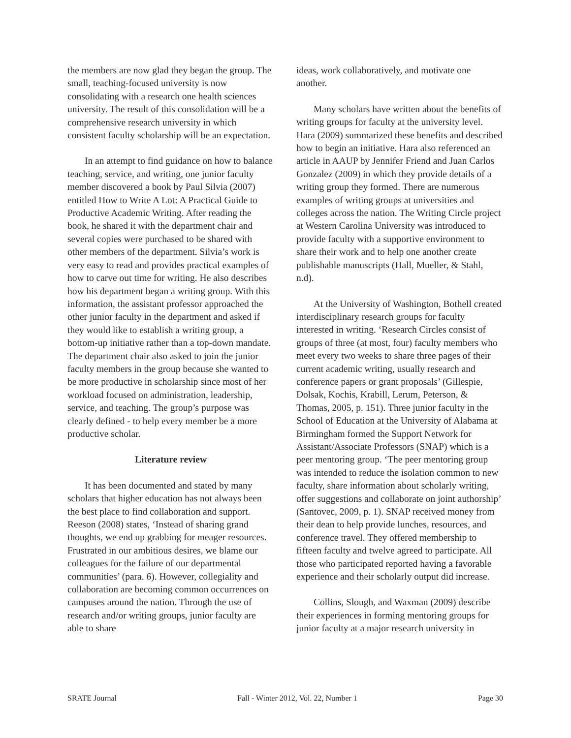the members are now glad they began the group. The small, teaching-focused university is now consolidating with a research one health sciences university. The result of this consolidation will be a comprehensive research university in which consistent faculty scholarship will be an expectation.
In an attempt to find guidance on how to balance teaching, service, and writing, one junior faculty member discovered a book by Paul Silvia (2007) entitled How to Write A Lot: A Practical Guide to Productive Academic Writing. After reading the book, he shared it with the department chair and several copies were purchased to be shared with other members of the department. Silvia’s work is very easy to read and provides practical examples of how to carve out time for writing. He also describes how his department began a writing group. With this information, the assistant professor approached the other junior faculty in the department and asked if they would like to establish a writing group, a bottom-up initiative rather than a top-down mandate. The department chair also asked to join the junior faculty members in the group because she wanted to be more productive in scholarship since most of her workload focused on administration, leadership, service, and teaching. The group’s purpose was clearly defined - to help every member be a more productive scholar.
Literature review
It has been documented and stated by many scholars that higher education has not always been the best place to find collaboration and support. Reeson (2008) states, ‘Instead of sharing grand thoughts, we end up grabbing for meager resources. Frustrated in our ambitious desires, we blame our colleagues for the failure of our departmental communities’ (para. 6). However, collegiality and collaboration are becoming common occurrences on campuses around the nation. Through the use of research and/or writing groups, junior faculty are able to share
ideas, work collaboratively, and motivate one another.
Many scholars have written about the benefits of writing groups for faculty at the university level. Hara (2009) summarized these benefits and described how to begin an initiative. Hara also referenced an article in AAUP by Jennifer Friend and Juan Carlos Gonzalez (2009) in which they provide details of a writing group they formed. There are numerous examples of writing groups at universities and colleges across the nation. The Writing Circle project at Western Carolina University was introduced to provide faculty with a supportive environment to share their work and to help one another create publishable manuscripts (Hall, Mueller, & Stahl, n.d).
At the University of Washington, Bothell created interdisciplinary research groups for faculty interested in writing. ‘Research Circles consist of groups of three (at most, four) faculty members who meet every two weeks to share three pages of their current academic writing, usually research and conference papers or grant proposals’ (Gillespie, Dolsak, Kochis, Krabill, Lerum, Peterson, & Thomas, 2005, p. 151). Three junior faculty in the School of Education at the University of Alabama at Birmingham formed the Support Network for Assistant/Associate Professors (SNAP) which is a peer mentoring group. ‘The peer mentoring group was intended to reduce the isolation common to new faculty, share information about scholarly writing, offer suggestions and collaborate on joint authorship’ (Santovec, 2009, p. 1). SNAP received money from their dean to help provide lunches, resources, and conference travel. They offered membership to fifteen faculty and twelve agreed to participate. All those who participated reported having a favorable experience and their scholarly output did increase.
Collins, Slough, and Waxman (2009) describe their experiences in forming mentoring groups for junior faculty at a major research university in
SRATE Journal Fall - Winter 2012, Vol. 22, Number 1 Page 30